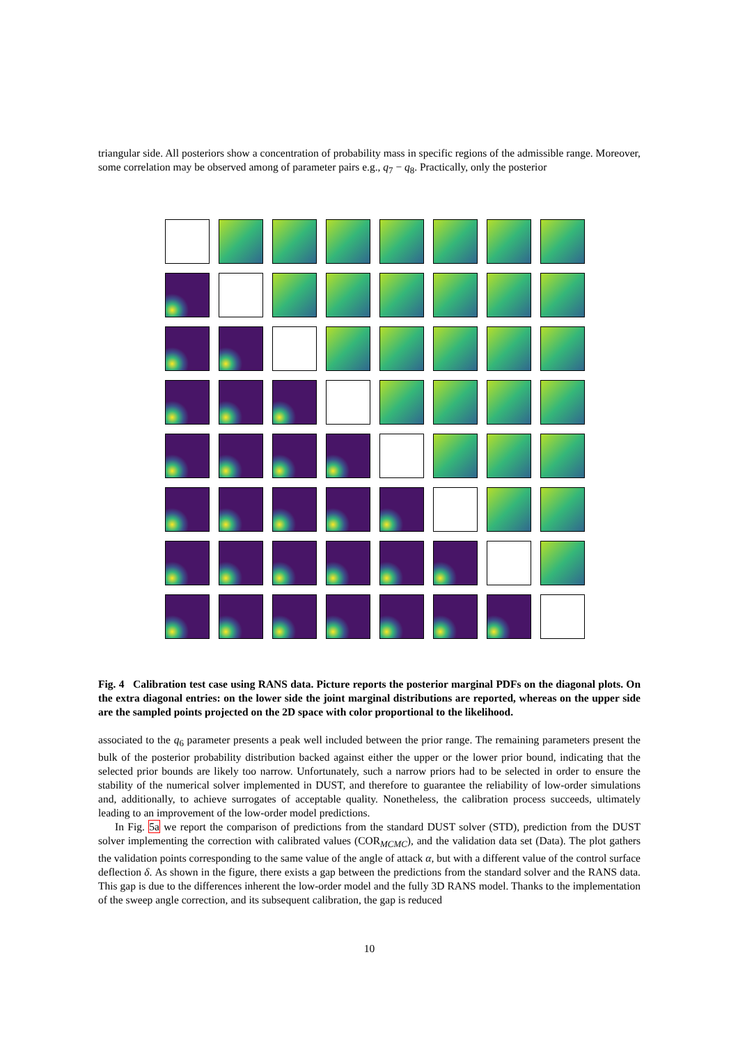triangular side. All posteriors show a concentration of probability mass in specific regions of the admissible range. Moreover, some correlation may be observed among of parameter pairs e.g., q<sub>7</sub> − q<sub>8</sub>. Practically, only the posterior
Fig. 4 Calibration test case using RANS data. Picture reports the posterior marginal PDFs on the diagonal plots. On the extra diagonal entries: on the lower side the joint marginal distributions are reported, whereas on the upper side are the sampled points projected on the 2D space with color proportional to the likelihood.
associated to the q<sub>6</sub> parameter presents a peak well included between the prior range. The remaining parameters present the bulk of the posterior probability distribution backed against either the upper or the lower prior bound, indicating that the selected prior bounds are likely too narrow. Unfortunately, such a narrow priors had to be selected in order to ensure the stability of the numerical solver implemented in DUST, and therefore to guarantee the reliability of low-order simulations and, additionally, to achieve surrogates of acceptable quality. Nonetheless, the calibration process succeeds, ultimately leading to an improvement of the low-order model predictions.
In Fig. 5a we report the comparison of predictions from the standard DUST solver (STD), prediction from the DUST solver implementing the correction with calibrated values (COR<sub>MCMC</sub>), and the validation data set (Data). The plot gathers the validation points corresponding to the same value of the angle of attack α, but with a different value of the control surface deflection δ. As shown in the figure, there exists a gap between the predictions from the standard solver and the RANS data. This gap is due to the differences inherent the low-order model and the fully 3D RANS model. Thanks to the implementation of the sweep angle correction, and its subsequent calibration, the gap is reduced
10